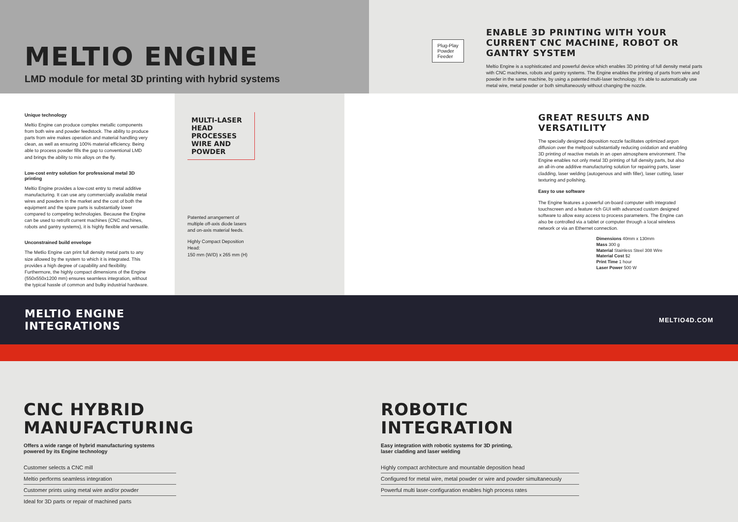MELTIO ENGINE
LMD module for metal 3D printing with hybrid systems
Plug-Play
Powder
Feeder
ENABLE 3D PRINTING WITH YOUR CURRENT CNC MACHINE, ROBOT OR GANTRY SYSTEM
Meltio Engine is a sophisticated and powerful device which enables 3D printing of full density metal parts with CNC machines, robots and gantry systems. The Engine enables the printing of parts from wire and powder in the same machine, by using a patented multi-laser technology. It's able to automatically use metal wire, metal powder or both simultaneously without changing the nozzle.
Unique technology
Meltio Engine can produce complex metallic components from both wire and powder feedstock. The ability to produce parts from wire makes operation and material handling very clean, as well as ensuring 100% material efficiency. Being able to process powder fills the gap to conventional LMD and brings the ability to mix alloys on the fly.
Low-cost entry solution for professional metal 3D printing
Meltio Engine provides a low-cost entry to metal additive manufacturing. It can use any commercially available metal wires and powders in the market and the cost of both the equipment and the spare parts is substantially lower compared to competing technologies. Because the Engine can be used to retrofit current machines (CNC machines, robots and gantry systems), it is highly flexible and versatile.
Unconstrained build envelope
The Metlio Engine can print full density metal parts to any size allowed by the system to which it is integrated. This provides a high degree of capability and flexibility. Furthermore, the highly compact dimensions of the Engine (550x550x1200 mm) ensures seamless integration, without the typical hassle of common and bulky industrial hardware.
MULTI-LASER HEAD PROCESSES WIRE AND POWDER
Patented arrangement of multiple off-axis diode lasers and on-axis material feeds.
Highly Compact Deposition Head:
150 mm (W/D) x 265 mm (H)
GREAT RESULTS AND VERSATILITY
The specially designed deposition nozzle facilitates optimized argon diffusion over the meltpool substantially reducing oxidation and enabling 3D printing of reactive metals in an open atmosphere environment. The Engine enables not only metal 3D printing of full density parts, but also an all-in-one additive manufacturing solution for repairing parts, laser cladding, laser welding (autogenous and with filler), laser cutting, laser texturing and polishing.
Easy to use software
The Engine features a powerful on-board computer with integrated touchscreen and a feature rich GUI with advanced custom designed software to allow easy access to process parameters. The Engine can also be controlled via a tablet or computer through a local wireless network or via an Ethernet connection.
Dimensions 40mm x 130mm
Mass 300 g
Material Stainless Steel 308 Wire
Material Cost $2
Print Time 1 hour
Laser Power 500 W
MELTIO ENGINE
INTEGRATIONS
MELTIO4D.COM
CNC HYBRID
MANUFACTURING
Offers a wide range of hybrid manufacturing systems powered by its Engine technology
Customer selects a CNC mill
Meltio performs seamless integration
Customer prints using metal wire and/or powder
Ideal for 3D parts or repair of machined parts
ROBOTIC
INTEGRATION
Easy integration with robotic systems for 3D printing, laser cladding and laser welding
Highly compact architecture and mountable deposition head
Configured for metal wire, metal powder or wire and powder simultaneously
Powerful multi laser-configuration enables high process rates